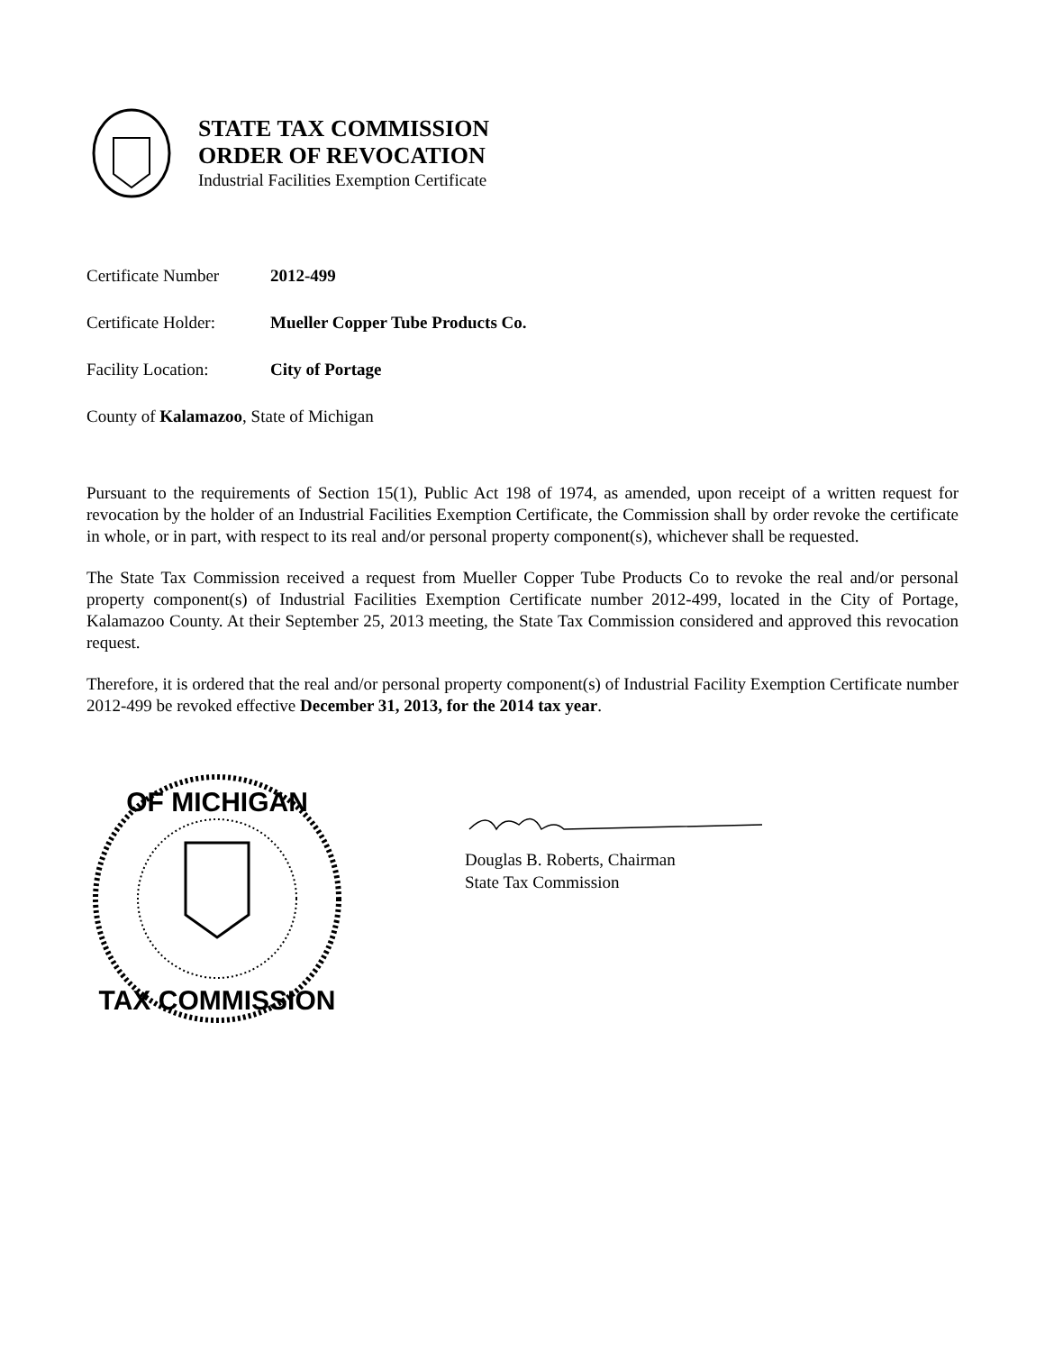STATE TAX COMMISSION
ORDER OF REVOCATION
Industrial Facilities Exemption Certificate
Certificate Number 2012-499
Certificate Holder: Mueller Copper Tube Products Co.
Facility Location: City of Portage
County of Kalamazoo, State of Michigan
Pursuant to the requirements of Section 15(1), Public Act 198 of 1974, as amended, upon receipt of a written request for revocation by the holder of an Industrial Facilities Exemption Certificate, the Commission shall by order revoke the certificate in whole, or in part, with respect to its real and/or personal property component(s), whichever shall be requested.
The State Tax Commission received a request from Mueller Copper Tube Products Co to revoke the real and/or personal property component(s) of Industrial Facilities Exemption Certificate number 2012-499, located in the City of Portage, Kalamazoo County. At their September 25, 2013 meeting, the State Tax Commission considered and approved this revocation request.
Therefore, it is ordered that the real and/or personal property component(s) of Industrial Facility Exemption Certificate number 2012-499 be revoked effective December 31, 2013, for the 2014 tax year.
OF MICHIGAN
TAX COMMISSION
Douglas B. Roberts, Chairman
State Tax Commission